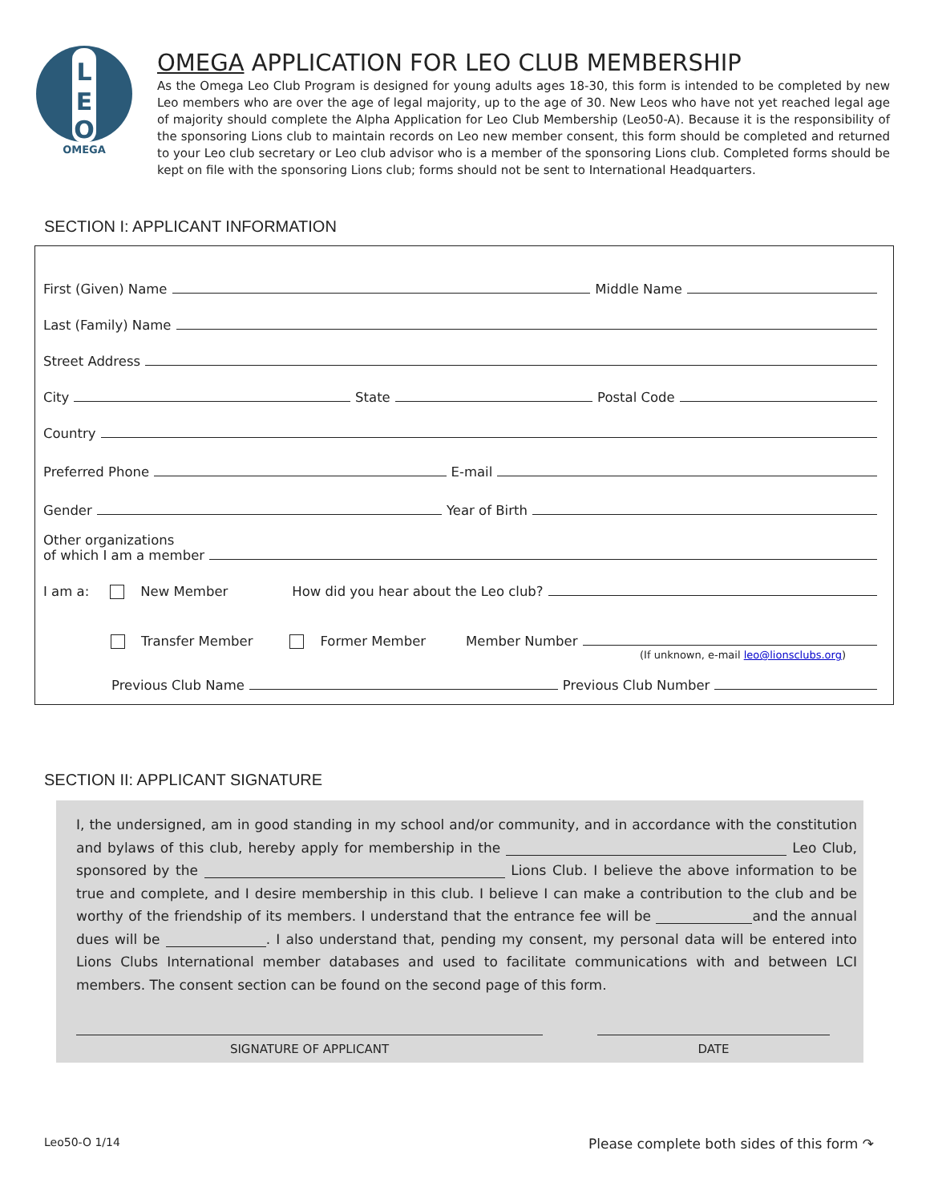L
E
O
OMEGA
OMEGA APPLICATION FOR LEO CLUB MEMBERSHIP
As the Omega Leo Club Program is designed for young adults ages 18-30, this form is intended to be completed by new Leo members who are over the age of legal majority, up to the age of 30. New Leos who have not yet reached legal age of majority should complete the Alpha Application for Leo Club Membership (Leo50-A). Because it is the responsibility of the sponsoring Lions club to maintain records on Leo new member consent, this form should be completed and returned to your Leo club secretary or Leo club advisor who is a member of the sponsoring Lions club. Completed forms should be kept on file with the sponsoring Lions club; forms should not be sent to International Headquarters.
SECTION I: APPLICANT INFORMATION
First (Given) Name Middle Name
Last (Family) Name
Street Address
City State Postal Code
Country
Preferred Phone E-mail
Gender Year of Birth
Other organizations
of which I am a member
I am a: New Member How did you hear about the Leo club?
Transfer Member Former Member Member Number
(If unknown, e-mail leo@lionsclubs.org)
Previous Club Name Previous Club Number
SECTION II: APPLICANT SIGNATURE
I, the undersigned, am in good standing in my school and/or community, and in accordance with the constitution and bylaws of this club, hereby apply for membership in the Leo Club, sponsored by the Lions Club. I believe the above information to be true and complete, and I desire membership in this club. I believe I can make a contribution to the club and be worthy of the friendship of its members. I understand that the entrance fee will be and the annual dues will be . I also understand that, pending my consent, my personal data will be entered into Lions Clubs International member databases and used to facilitate communications with and between LCI members. The consent section can be found on the second page of this form.
SIGNATURE OF APPLICANT DATE
Leo50-O 1/14 Please complete both sides of this form ↷